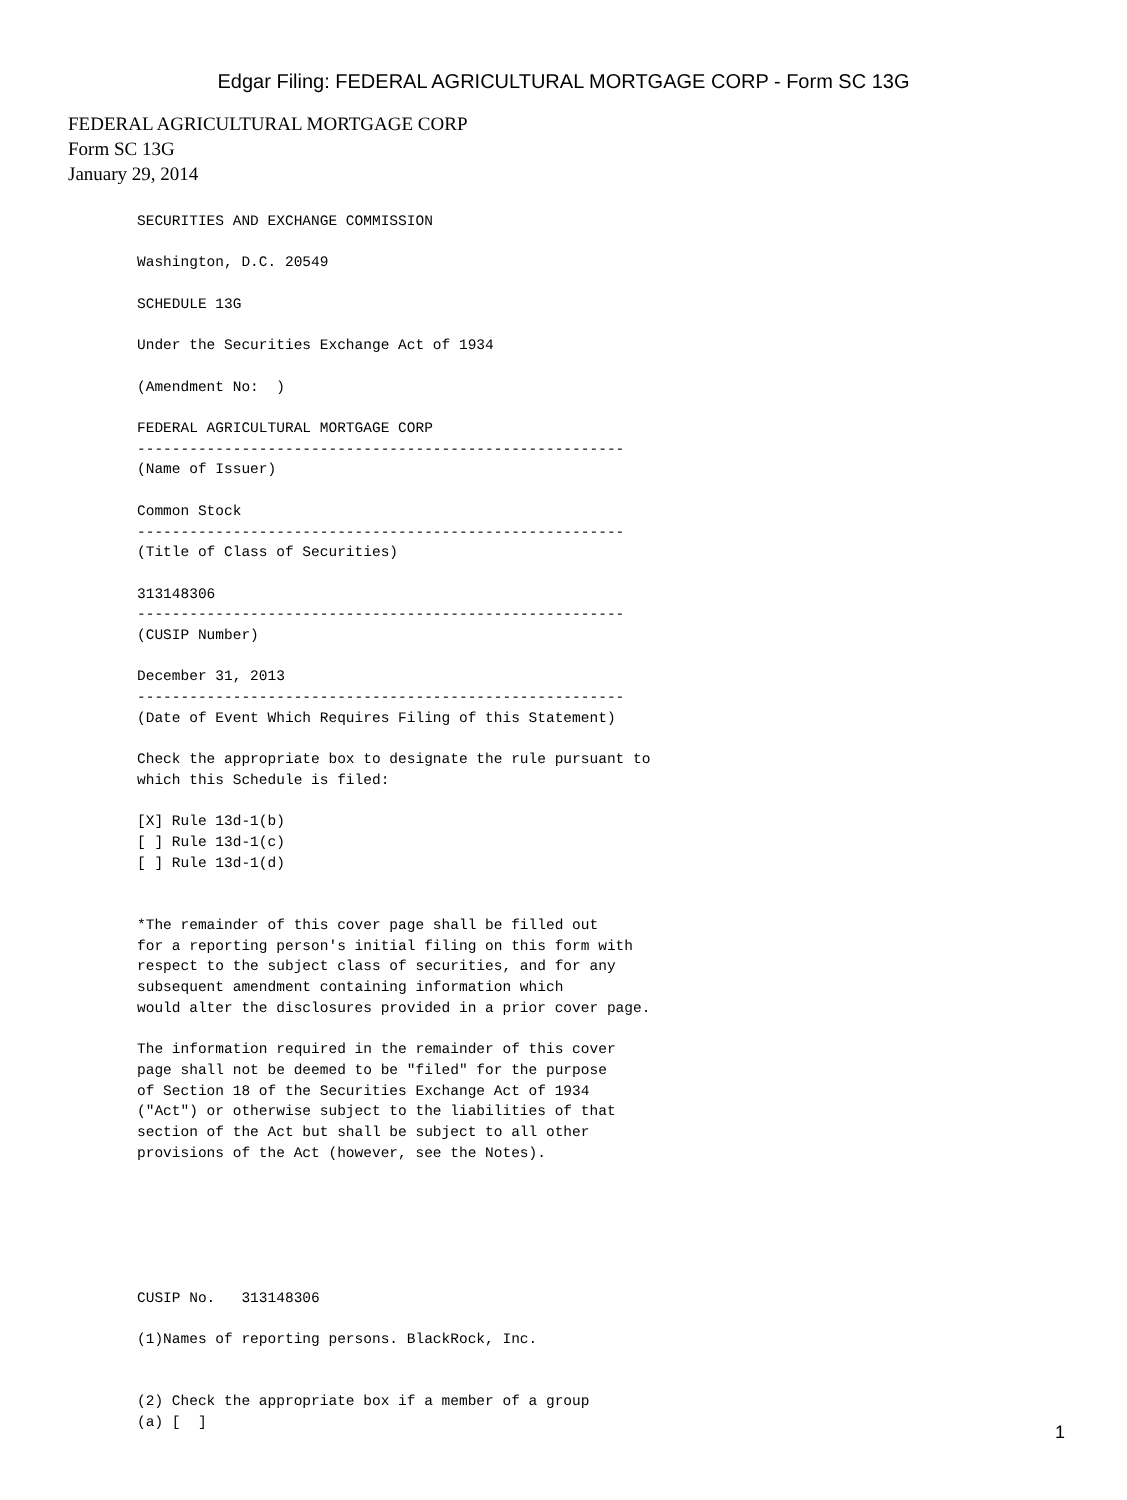Edgar Filing: FEDERAL AGRICULTURAL MORTGAGE CORP - Form SC 13G
FEDERAL AGRICULTURAL MORTGAGE CORP
Form SC 13G
January 29, 2014
SECURITIES AND EXCHANGE COMMISSION

Washington, D.C. 20549

SCHEDULE 13G

Under the Securities Exchange Act of 1934

(Amendment No:  )

FEDERAL AGRICULTURAL MORTGAGE CORP
--------------------------------------------------------
(Name of Issuer)

Common Stock
--------------------------------------------------------
(Title of Class of Securities)

313148306
--------------------------------------------------------
(CUSIP Number)

December 31, 2013
--------------------------------------------------------
(Date of Event Which Requires Filing of this Statement)

Check the appropriate box to designate the rule pursuant to
which this Schedule is filed:

[X] Rule 13d-1(b)
[ ] Rule 13d-1(c)
[ ] Rule 13d-1(d)


*The remainder of this cover page shall be filled out
for a reporting person's initial filing on this form with
respect to the subject class of securities, and for any
subsequent amendment containing information which
would alter the disclosures provided in a prior cover page.

The information required in the remainder of this cover
page shall not be deemed to be "filed" for the purpose
of Section 18 of the Securities Exchange Act of 1934
("Act") or otherwise subject to the liabilities of that
section of the Act but shall be subject to all other
provisions of the Act (however, see the Notes).






CUSIP No.   313148306

(1)Names of reporting persons. BlackRock, Inc.


(2) Check the appropriate box if a member of a group
(a) [  ]
1